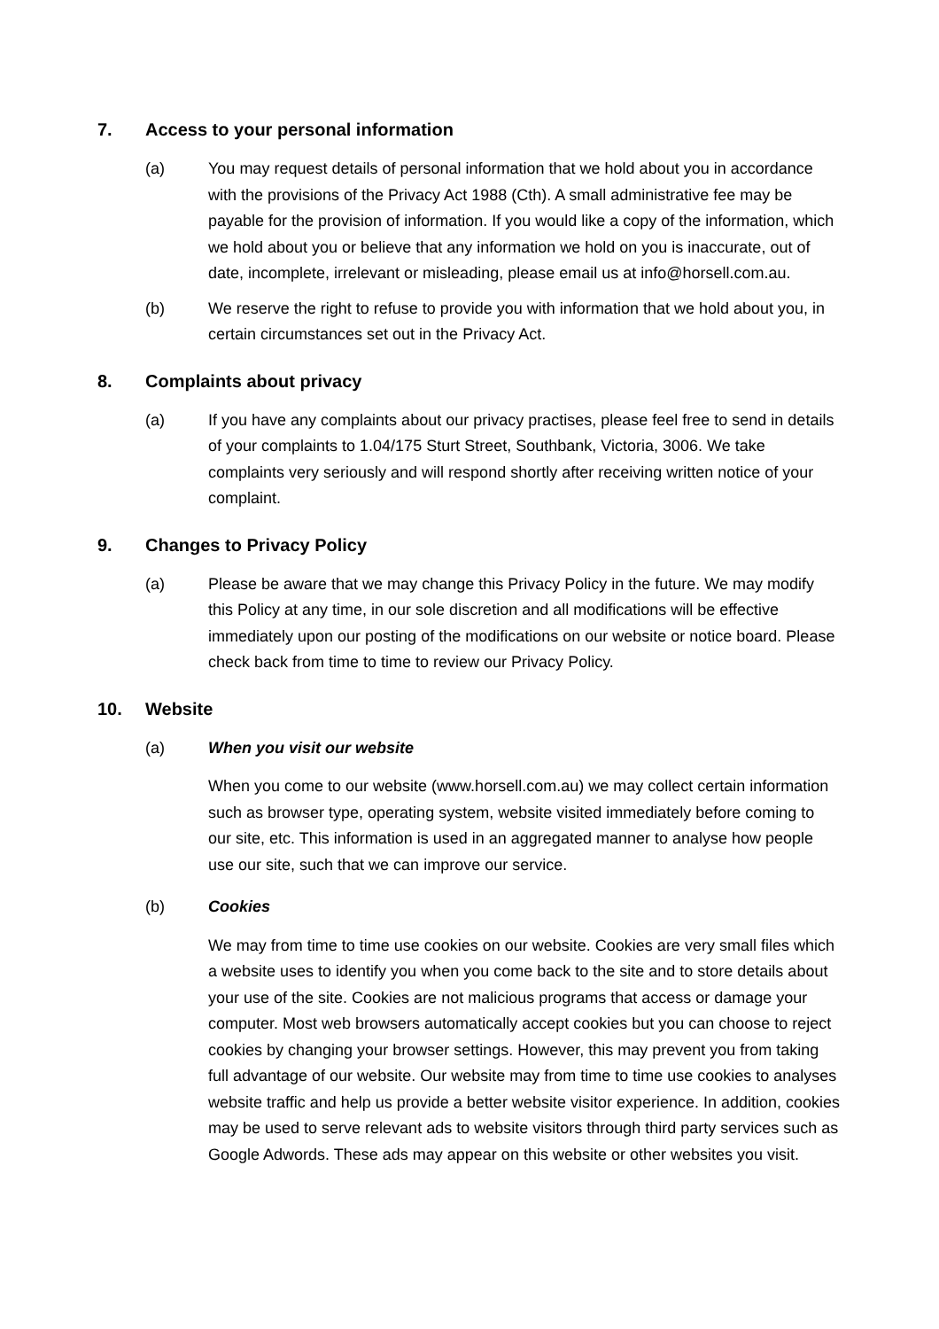7. Access to your personal information
(a) You may request details of personal information that we hold about you in accordance with the provisions of the Privacy Act 1988 (Cth). A small administrative fee may be payable for the provision of information. If you would like a copy of the information, which we hold about you or believe that any information we hold on you is inaccurate, out of date, incomplete, irrelevant or misleading, please email us at info@horsell.com.au.
(b) We reserve the right to refuse to provide you with information that we hold about you, in certain circumstances set out in the Privacy Act.
8. Complaints about privacy
(a) If you have any complaints about our privacy practises, please feel free to send in details of your complaints to 1.04/175 Sturt Street, Southbank, Victoria, 3006. We take complaints very seriously and will respond shortly after receiving written notice of your complaint.
9. Changes to Privacy Policy
(a) Please be aware that we may change this Privacy Policy in the future. We may modify this Policy at any time, in our sole discretion and all modifications will be effective immediately upon our posting of the modifications on our website or notice board. Please check back from time to time to review our Privacy Policy.
10. Website
(a) When you visit our website
When you come to our website (www.horsell.com.au) we may collect certain information such as browser type, operating system, website visited immediately before coming to our site, etc. This information is used in an aggregated manner to analyse how people use our site, such that we can improve our service.
(b) Cookies
We may from time to time use cookies on our website. Cookies are very small files which a website uses to identify you when you come back to the site and to store details about your use of the site. Cookies are not malicious programs that access or damage your computer. Most web browsers automatically accept cookies but you can choose to reject cookies by changing your browser settings. However, this may prevent you from taking full advantage of our website. Our website may from time to time use cookies to analyses website traffic and help us provide a better website visitor experience. In addition, cookies may be used to serve relevant ads to website visitors through third party services such as Google Adwords. These ads may appear on this website or other websites you visit.